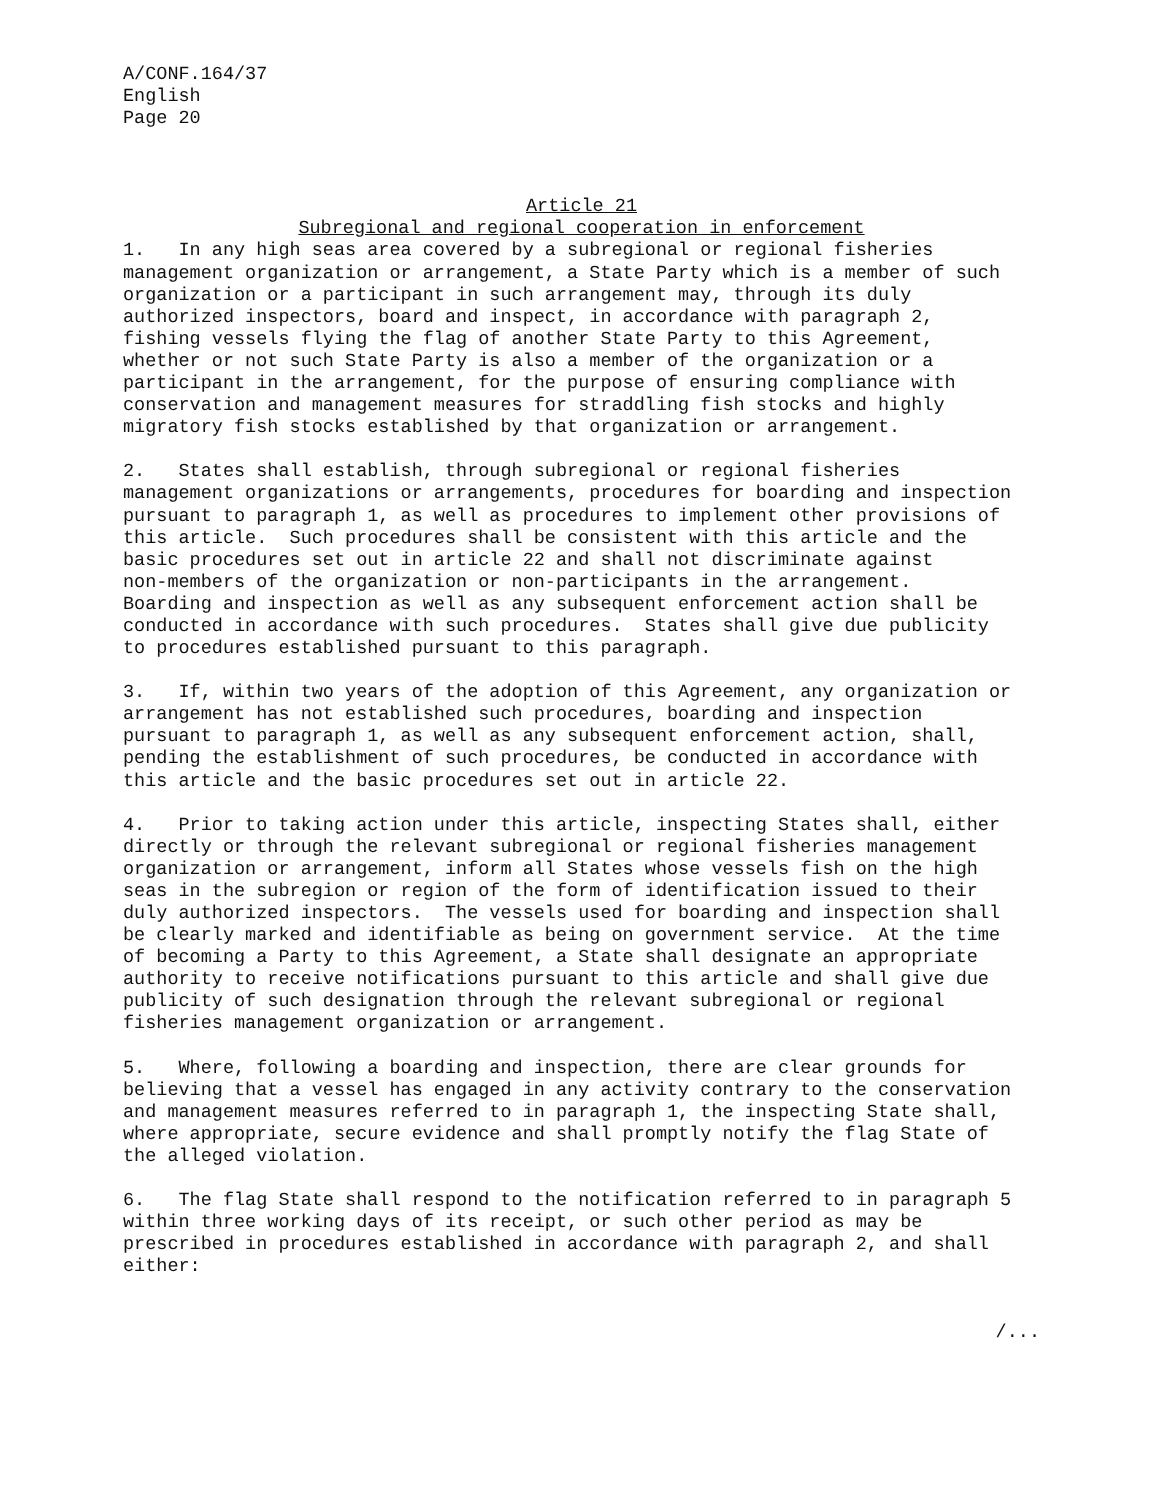A/CONF.164/37 English Page 20
Article 21
Subregional and regional cooperation in enforcement
1. In any high seas area covered by a subregional or regional fisheries management organization or arrangement, a State Party which is a member of such organization or a participant in such arrangement may, through its duly authorized inspectors, board and inspect, in accordance with paragraph 2, fishing vessels flying the flag of another State Party to this Agreement, whether or not such State Party is also a member of the organization or a participant in the arrangement, for the purpose of ensuring compliance with conservation and management measures for straddling fish stocks and highly migratory fish stocks established by that organization or arrangement.
2. States shall establish, through subregional or regional fisheries management organizations or arrangements, procedures for boarding and inspection pursuant to paragraph 1, as well as procedures to implement other provisions of this article. Such procedures shall be consistent with this article and the basic procedures set out in article 22 and shall not discriminate against non-members of the organization or non-participants in the arrangement. Boarding and inspection as well as any subsequent enforcement action shall be conducted in accordance with such procedures. States shall give due publicity to procedures established pursuant to this paragraph.
3. If, within two years of the adoption of this Agreement, any organization or arrangement has not established such procedures, boarding and inspection pursuant to paragraph 1, as well as any subsequent enforcement action, shall, pending the establishment of such procedures, be conducted in accordance with this article and the basic procedures set out in article 22.
4. Prior to taking action under this article, inspecting States shall, either directly or through the relevant subregional or regional fisheries management organization or arrangement, inform all States whose vessels fish on the high seas in the subregion or region of the form of identification issued to their duly authorized inspectors. The vessels used for boarding and inspection shall be clearly marked and identifiable as being on government service. At the time of becoming a Party to this Agreement, a State shall designate an appropriate authority to receive notifications pursuant to this article and shall give due publicity of such designation through the relevant subregional or regional fisheries management organization or arrangement.
5. Where, following a boarding and inspection, there are clear grounds for believing that a vessel has engaged in any activity contrary to the conservation and management measures referred to in paragraph 1, the inspecting State shall, where appropriate, secure evidence and shall promptly notify the flag State of the alleged violation.
6. The flag State shall respond to the notification referred to in paragraph 5 within three working days of its receipt, or such other period as may be prescribed in procedures established in accordance with paragraph 2, and shall either:
/...